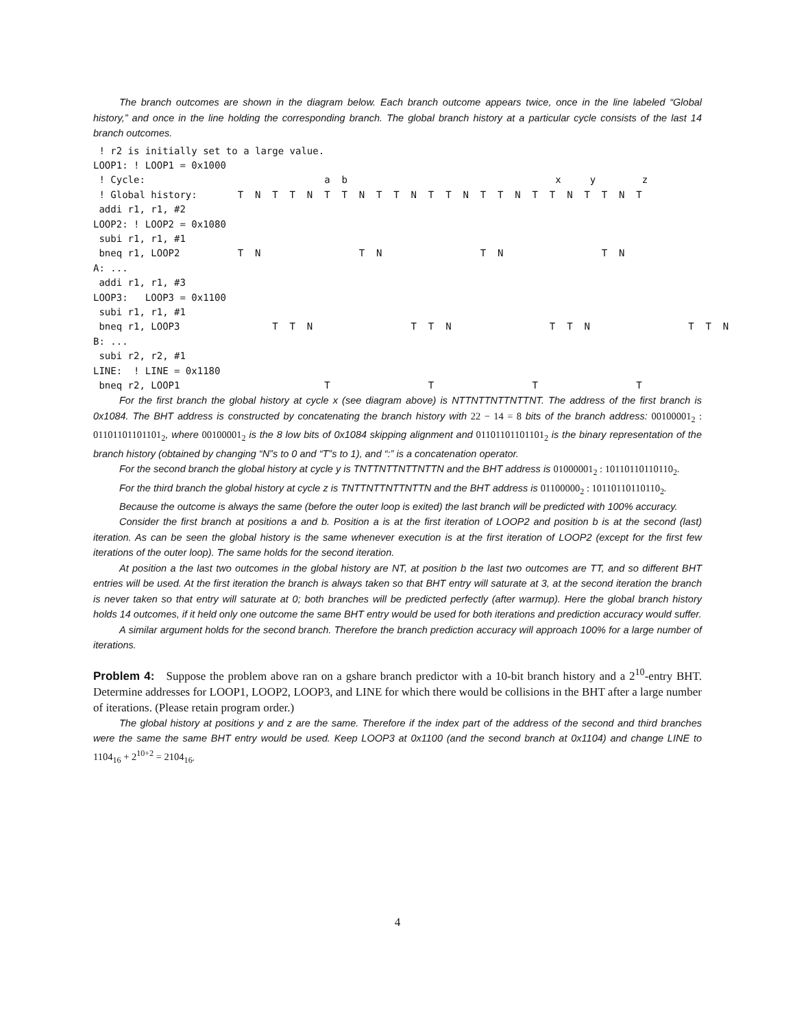The branch outcomes are shown in the diagram below. Each branch outcome appears twice, once in the line labeled “Global history,” and once in the line holding the corresponding branch. The global branch history at a particular cycle consists of the last 14 branch outcomes.
 ! r2 is initially set to a large value.
LOOP1: ! LOOP1 = 0x1000
 ! Cycle:                               a  b                                    x     y        z
 ! Global history:       T  N  T  T  N  T  T  N  T  T  N  T  T  N  T  T  N  T  T  N  T  T  N  T
 addi r1, r1, #2
LOOP2: ! LOOP2 = 0x1080
 subi r1, r1, #1
 bneq r1, LOOP2          T  N                 T  N                 T  N                 T  N
A: ...
 addi r1, r1, #3
LOOP3:   LOOP3 = 0x1100
 subi r1, r1, #1
 bneq r1, LOOP3                T  T  N                 T  T  N                 T  T  N                 T  T  N
B: ...
 subi r2, r2, #1
LINE:  ! LINE = 0x1180
 bneq r2, LOOP1                         T                 T                 T                 T
For the first branch the global history at cycle x (see diagram above) is NTTNTTNTTNTTNT. The address of the first branch is 0x1084. The BHT address is constructed by concatenating the branch history with 22 − 14 = 8 bits of the branch address: 00100001<sub>2</sub> : 01101101101101<sub>2</sub>, where 00100001<sub>2</sub> is the 8 low bits of 0x1084 skipping alignment and 01101101101101<sub>2</sub> is the binary representation of the branch history (obtained by changing “N”s to 0 and “T”s to 1), and “:” is a concatenation operator.
For the second branch the global history at cycle y is TNTTNTTNTTNTTN and the BHT address is 01000001<sub>2</sub> : 10110110110110<sub>2</sub>.
For the third branch the global history at cycle z is TNTTNTTNTTNTTN and the BHT address is 01100000<sub>2</sub> : 10110110110110<sub>2</sub>.
Because the outcome is always the same (before the outer loop is exited) the last branch will be predicted with 100% accuracy.
Consider the first branch at positions a and b. Position a is at the first iteration of LOOP2 and position b is at the second (last) iteration. As can be seen the global history is the same whenever execution is at the first iteration of LOOP2 (except for the first few iterations of the outer loop). The same holds for the second iteration.
At position a the last two outcomes in the global history are NT, at position b the last two outcomes are TT, and so different BHT entries will be used. At the first iteration the branch is always taken so that BHT entry will saturate at 3, at the second iteration the branch is never taken so that entry will saturate at 0; both branches will be predicted perfectly (after warmup). Here the global branch history holds 14 outcomes, if it held only one outcome the same BHT entry would be used for both iterations and prediction accuracy would suffer.
A similar argument holds for the second branch. Therefore the branch prediction accuracy will approach 100% for a large number of iterations.
Problem 4: Suppose the problem above ran on a gshare branch predictor with a 10-bit branch history and a 2<sup>10</sup>-entry BHT. Determine addresses for LOOP1, LOOP2, LOOP3, and LINE for which there would be collisions in the BHT after a large number of iterations. (Please retain program order.)
The global history at positions y and z are the same. Therefore if the index part of the address of the second and third branches were the same the same BHT entry would be used. Keep LOOP3 at 0x1100 (and the second branch at 0x1104) and change LINE to 1104<sub>16</sub> + 2<sup>10+2</sup> = 2104<sub>16</sub>.
4